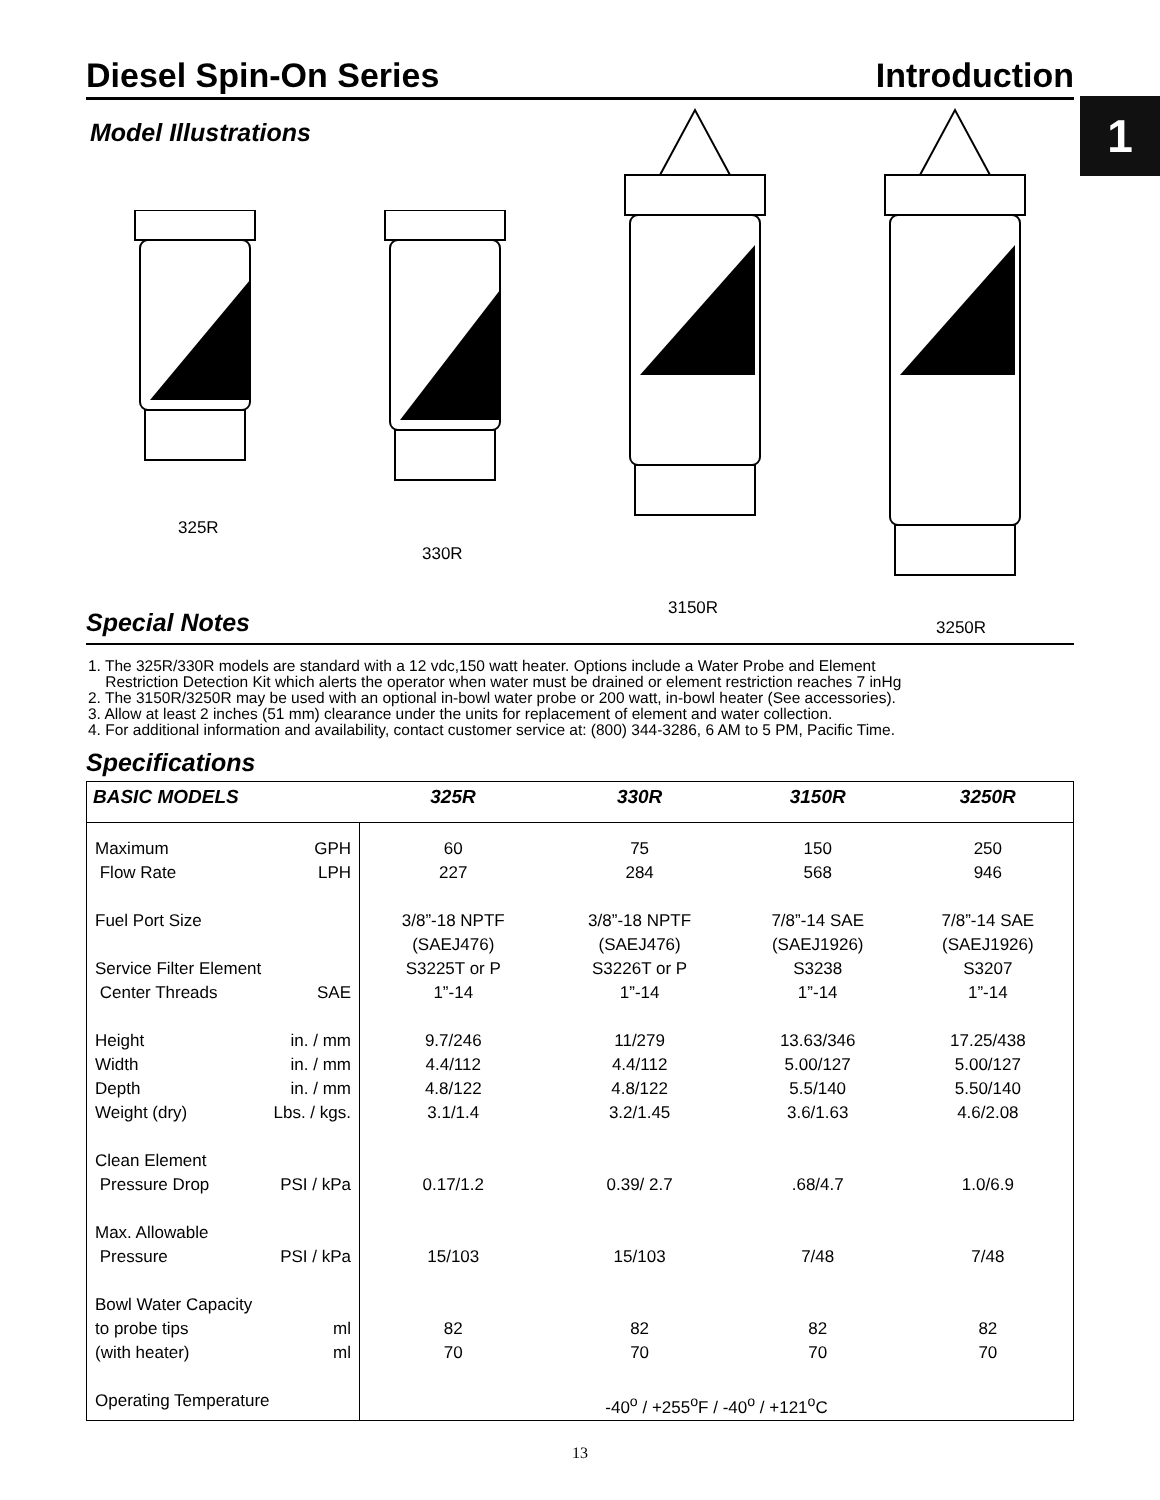Diesel Spin-On Series Introduction
1
Model Illustrations
325R
330R
3150R
3250R
Special Notes
1. The 325R/330R models are standard with a 12 vdc,150 watt heater. Options include a Water Probe and Element
Restriction Detection Kit which alerts the operator when water must be drained or element restriction reaches 7 inHg
2. The 3150R/3250R may be used with an optional in-bowl water probe or 200 watt, in-bowl heater (See accessories).
3. Allow at least 2 inches (51 mm) clearance under the units for replacement of element and water collection.
4. For additional information and availability, contact customer service at: (800) 344-3286, 6 AM to 5 PM, Pacific Time.
Specifications
| BASIC MODELS | 325R | 330R | 3150R | 3250R |
| --- | --- | --- | --- | --- |
| Maximum GPH | 60 | 75 | 150 | 250 |
| Flow Rate LPH | 227 | 284 | 568 | 946 |
| Fuel Port Size | 3/8”-18 NPTF (SAEJ476) | 3/8”-18 NPTF (SAEJ476) | 7/8”-14 SAE (SAEJ1926) | 7/8”-14 SAE (SAEJ1926) |
| Service Filter Element | S3225T or P | S3226T or P | S3238 | S3207 |
| Center Threads SAE | 1”-14 | 1”-14 | 1”-14 | 1”-14 |
| Height in. / mm | 9.7/246 | 11/279 | 13.63/346 | 17.25/438 |
| Width in. / mm | 4.4/112 | 4.4/112 | 5.00/127 | 5.00/127 |
| Depth in. / mm | 4.8/122 | 4.8/122 | 5.5/140 | 5.50/140 |
| Weight (dry) Lbs. / kgs. | 3.1/1.4 | 3.2/1.45 | 3.6/1.63 | 4.6/2.08 |
| Clean Element | | | | |
| Pressure Drop PSI / kPa | 0.17/1.2 | 0.39/ 2.7 | .68/4.7 | 1.0/6.9 |
| Max. Allowable | | | | |
| Pressure PSI / kPa | 15/103 | 15/103 | 7/48 | 7/48 |
| Bowl Water Capacity | | | | |
| to probe tips ml | 82 | 82 | 82 | 82 |
| (with heater) ml | 70 | 70 | 70 | 70 |
| Operating Temperature | -40<sup>o</sup> / +255<sup>o</sup>F / -40<sup>o</sup> / +121<sup>o</sup>C | | | |
13